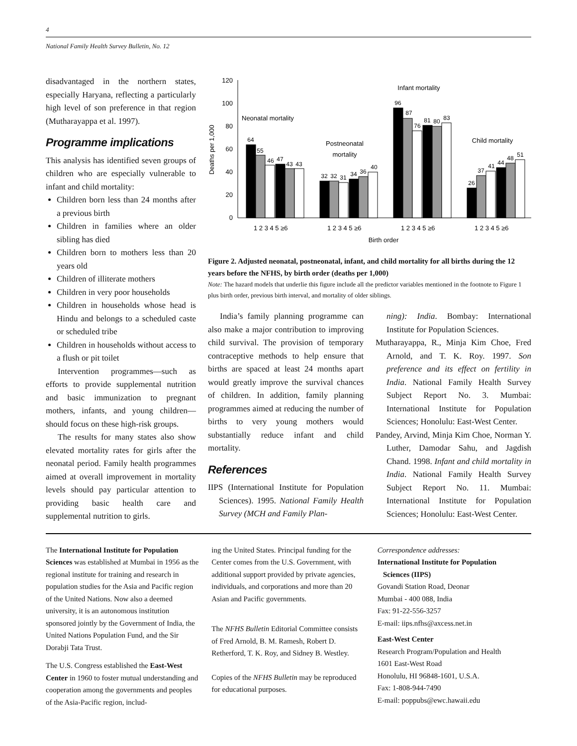4
National Family Health Survey Bulletin, No. 12
disadvantaged in the northern states, especially Haryana, reflecting a particularly high level of son preference in that region (Mutharayappa et al. 1997).
Programme implications
This analysis has identified seven groups of children who are especially vulnerable to infant and child mortality:
Children born less than 24 months after a previous birth
Children in families where an older sibling has died
Children born to mothers less than 20 years old
Children of illiterate mothers
Children in very poor households
Children in households whose head is Hindu and belongs to a scheduled caste or scheduled tribe
Children in households without access to a flush or pit toilet
Intervention programmes—such as efforts to provide supplemental nutrition and basic immunization to pregnant mothers, infants, and young children—should focus on these high-risk groups.
The results for many states also show elevated mortality rates for girls after the neonatal period. Family health programmes aimed at overall improvement in mortality levels should pay particular attention to providing basic health care and supplemental nutrition to girls.
0
20
40
60
80
100
120
Deaths per 1,000
64
55
46
47
43
43
32
32
31
34
36
40
96
87
76
81
80
83
26
37
41
44
48
51
Neonatal mortality
Postneonatal
mortality
Infant mortality
Child mortality
1 2 3 4 5 ≥6
1 2 3 4 5 ≥6
1 2 3 4 5 ≥6
1 2 3 4 5 ≥6
Birth order
Figure 2. Adjusted neonatal, postneonatal, infant, and child mortality for all births during the 12 years before the NFHS, by birth order (deaths per 1,000)
Note: The hazard models that underlie this figure include all the predictor variables mentioned in the footnote to Figure 1 plus birth order, previous birth interval, and mortality of older siblings.
India’s family planning programme can also make a major contribution to improving child survival. The provision of temporary contraceptive methods to help ensure that births are spaced at least 24 months apart would greatly improve the survival chances of children. In addition, family planning programmes aimed at reducing the number of births to very young mothers would substantially reduce infant and child mortality.
References
IIPS (International Institute for Population Sciences). 1995. National Family Health Survey (MCH and Family Plan-
ning): India. Bombay: International Institute for Population Sciences.
Mutharayappa, R., Minja Kim Choe, Fred Arnold, and T. K. Roy. 1997. Son preference and its effect on fertility in India. National Family Health Survey Subject Report No. 3. Mumbai: International Institute for Population Sciences; Honolulu: East-West Center.
Pandey, Arvind, Minja Kim Choe, Norman Y. Luther, Damodar Sahu, and Jagdish Chand. 1998. Infant and child mortality in India. National Family Health Survey Subject Report No. 11. Mumbai: International Institute for Population Sciences; Honolulu: East-West Center.
The International Institute for Population Sciences was established at Mumbai in 1956 as the regional institute for training and research in population studies for the Asia and Pacific region of the United Nations. Now also a deemed university, it is an autonomous institution sponsored jointly by the Government of India, the United Nations Population Fund, and the Sir Dorabji Tata Trust.
The U.S. Congress established the East-West Center in 1960 to foster mutual understanding and cooperation among the governments and peoples of the Asia-Pacific region, includ-
ing the United States. Principal funding for the Center comes from the U.S. Government, with additional support provided by private agencies, individuals, and corporations and more than 20 Asian and Pacific governments.
The NFHS Bulletin Editorial Committee consists of Fred Arnold, B. M. Ramesh, Robert D. Retherford, T. K. Roy, and Sidney B. Westley.
Copies of the NFHS Bulletin may be reproduced for educational purposes.
Correspondence addresses:
International Institute for Population
Sciences (IIPS)
Govandi Station Road, Deonar
Mumbai - 400 088, India
Fax: 91-22-556-3257
E-mail: iips.nfhs@axcess.net.in
East-West Center
Research Program/Population and Health
1601 East-West Road
Honolulu, HI 96848-1601, U.S.A.
Fax: 1-808-944-7490
E-mail: poppubs@ewc.hawaii.edu